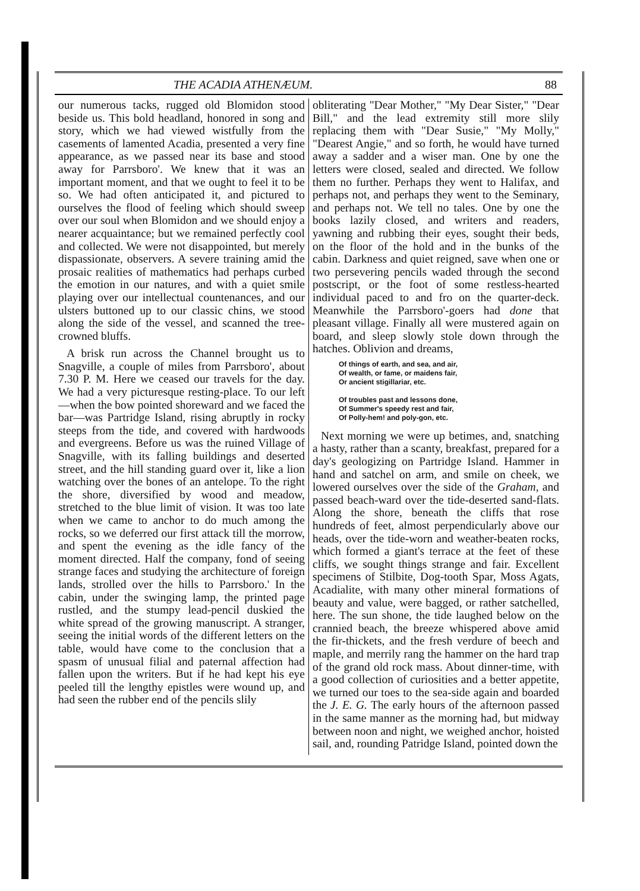THE ACADIA ATHENÆUM. 88
our numerous tacks, rugged old Blomidon stood beside us. This bold headland, honored in song and story, which we had viewed wistfully from the casements of lamented Acadia, presented a very fine appearance, as we passed near its base and stood away for Parrsboro'. We knew that it was an important moment, and that we ought to feel it to be so. We had often anticipated it, and pictured to ourselves the flood of feeling which should sweep over our soul when Blomidon and we should enjoy a nearer acquaintance; but we remained perfectly cool and collected. We were not disappointed, but merely dispassionate, observers. A severe training amid the prosaic realities of mathematics had perhaps curbed the emotion in our natures, and with a quiet smile playing over our intellectual countenances, and our ulsters buttoned up to our classic chins, we stood along the side of the vessel, and scanned the tree-crowned bluffs.
A brisk run across the Channel brought us to Snagville, a couple of miles from Parrsboro', about 7.30 P. M. Here we ceased our travels for the day. We had a very picturesque resting-place. To our left—when the bow pointed shoreward and we faced the bar—was Partridge Island, rising abruptly in rocky steeps from the tide, and covered with hardwoods and evergreens. Before us was the ruined Village of Snagville, with its falling buildings and deserted street, and the hill standing guard over it, like a lion watching over the bones of an antelope. To the right the shore, diversified by wood and meadow, stretched to the blue limit of vision. It was too late when we came to anchor to do much among the rocks, so we deferred our first attack till the morrow, and spent the evening as the idle fancy of the moment directed. Half the company, fond of seeing strange faces and studying the architecture of foreign lands, strolled over the hills to Parrsboro.' In the cabin, under the swinging lamp, the printed page rustled, and the stumpy lead-pencil duskied the white spread of the growing manuscript. A stranger, seeing the initial words of the different letters on the table, would have come to the conclusion that a spasm of unusual filial and paternal affection had fallen upon the writers. But if he had kept his eye peeled till the lengthy epistles were wound up, and had seen the rubber end of the pencils slily
obliterating "Dear Mother," "My Dear Sister," "Dear Bill," and the lead extremity still more slily replacing them with "Dear Susie," "My Molly," "Dearest Angie," and so forth, he would have turned away a sadder and a wiser man. One by one the letters were closed, sealed and directed. We follow them no further. Perhaps they went to Halifax, and perhaps not, and perhaps they went to the Seminary, and perhaps not. We tell no tales. One by one the books lazily closed, and writers and readers, yawning and rubbing their eyes, sought their beds, on the floor of the hold and in the bunks of the cabin. Darkness and quiet reigned, save when one or two persevering pencils waded through the second postscript, or the foot of some restless-hearted individual paced to and fro on the quarter-deck. Meanwhile the Parrsboro'-goers had done that pleasant village. Finally all were mustered again on board, and sleep slowly stole down through the hatches. Oblivion and dreams,
Of things of earth, and sea, and air,
Of wealth, or fame, or maidens fair,
Or ancient stigillariar, etc.
Of troubles past and lessons done,
Of Summer's speedy rest and fair,
Of Polly-hem! and poly-gon, etc.
Next morning we were up betimes, and, snatching a hasty, rather than a scanty, breakfast, prepared for a day's geologizing on Partridge Island. Hammer in hand and satchel on arm, and smile on cheek, we lowered ourselves over the side of the Graham, and passed beach-ward over the tide-deserted sand-flats. Along the shore, beneath the cliffs that rose hundreds of feet, almost perpendicularly above our heads, over the tide-worn and weather-beaten rocks, which formed a giant's terrace at the feet of these cliffs, we sought things strange and fair. Excellent specimens of Stilbite, Dog-tooth Spar, Moss Agats, Acadialite, with many other mineral formations of beauty and value, were bagged, or rather satchelled, here. The sun shone, the tide laughed below on the crannied beach, the breeze whispered above amid the fir-thickets, and the fresh verdure of beech and maple, and merrily rang the hammer on the hard trap of the grand old rock mass. About dinner-time, with a good collection of curiosities and a better appetite, we turned our toes to the sea-side again and boarded the J. E. G. The early hours of the afternoon passed in the same manner as the morning had, but midway between noon and night, we weighed anchor, hoisted sail, and, rounding Patridge Island, pointed down the